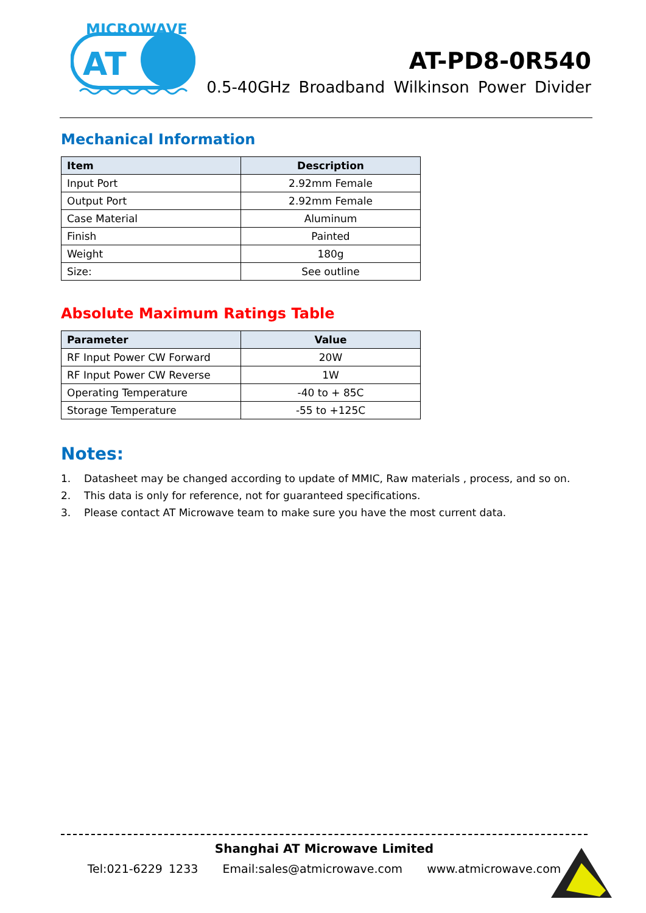MICROWAVE
AT
AT-PD8-0R540
0.5-40GHz Broadband Wilkinson Power Divider
Mechanical Information
| Item | Description |
| --- | --- |
| Input Port | 2.92mm Female |
| Output Port | 2.92mm Female |
| Case Material | Aluminum |
| Finish | Painted |
| Weight | 180g |
| Size: | See outline |
Absolute Maximum Ratings Table
| Parameter | Value |
| --- | --- |
| RF Input Power CW Forward | 20W |
| RF Input Power CW Reverse | 1W |
| Operating Temperature | -40 to + 85C |
| Storage Temperature | -55 to +125C |
Notes:
1. Datasheet may be changed according to update of MMIC, Raw materials , process, and so on.
2. This data is only for reference, not for guaranteed specifications.
3. Please contact AT Microwave team to make sure you have the most current data.
Shanghai AT Microwave Limited
Tel:021-6229 1233 Email:sales@atmicrowave.com www.atmicrowave.com